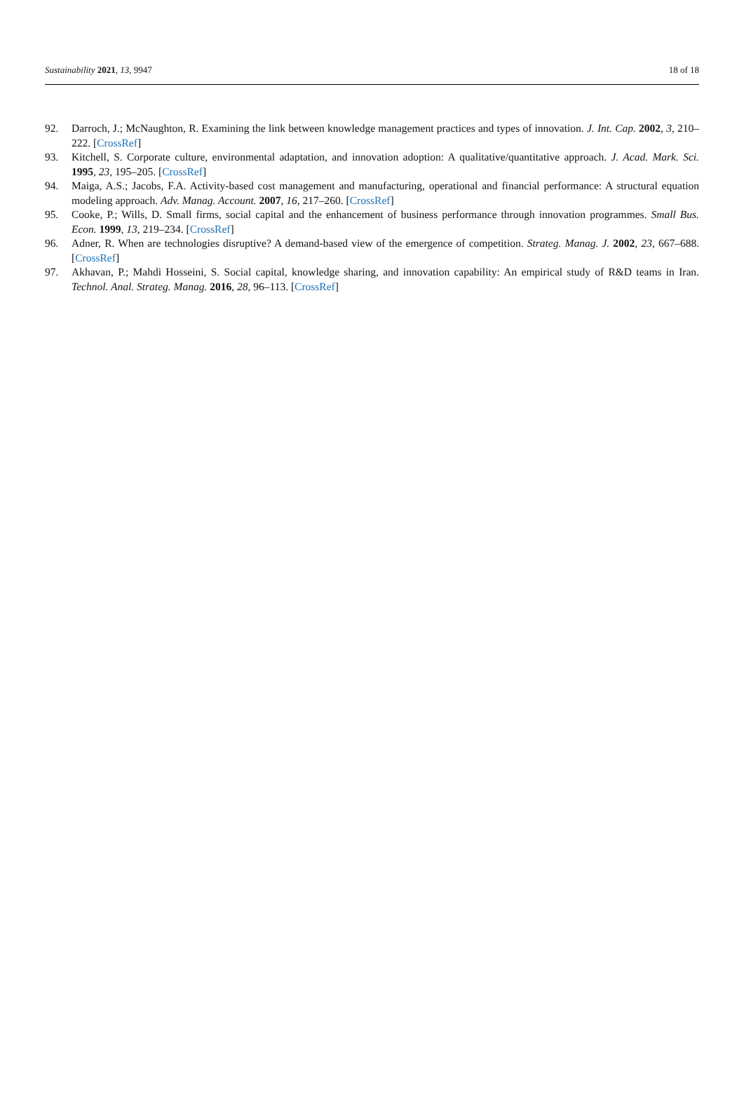Sustainability 2021, 13, 9947 18 of 18
92. Darroch, J.; McNaughton, R. Examining the link between knowledge management practices and types of innovation. J. Int. Cap. 2002, 3, 210–222. [CrossRef]
93. Kitchell, S. Corporate culture, environmental adaptation, and innovation adoption: A qualitative/quantitative approach. J. Acad. Mark. Sci. 1995, 23, 195–205. [CrossRef]
94. Maiga, A.S.; Jacobs, F.A. Activity-based cost management and manufacturing, operational and financial performance: A structural equation modeling approach. Adv. Manag. Account. 2007, 16, 217–260. [CrossRef]
95. Cooke, P.; Wills, D. Small firms, social capital and the enhancement of business performance through innovation programmes. Small Bus. Econ. 1999, 13, 219–234. [CrossRef]
96. Adner, R. When are technologies disruptive? A demand-based view of the emergence of competition. Strateg. Manag. J. 2002, 23, 667–688. [CrossRef]
97. Akhavan, P.; Mahdi Hosseini, S. Social capital, knowledge sharing, and innovation capability: An empirical study of R&D teams in Iran. Technol. Anal. Strateg. Manag. 2016, 28, 96–113. [CrossRef]